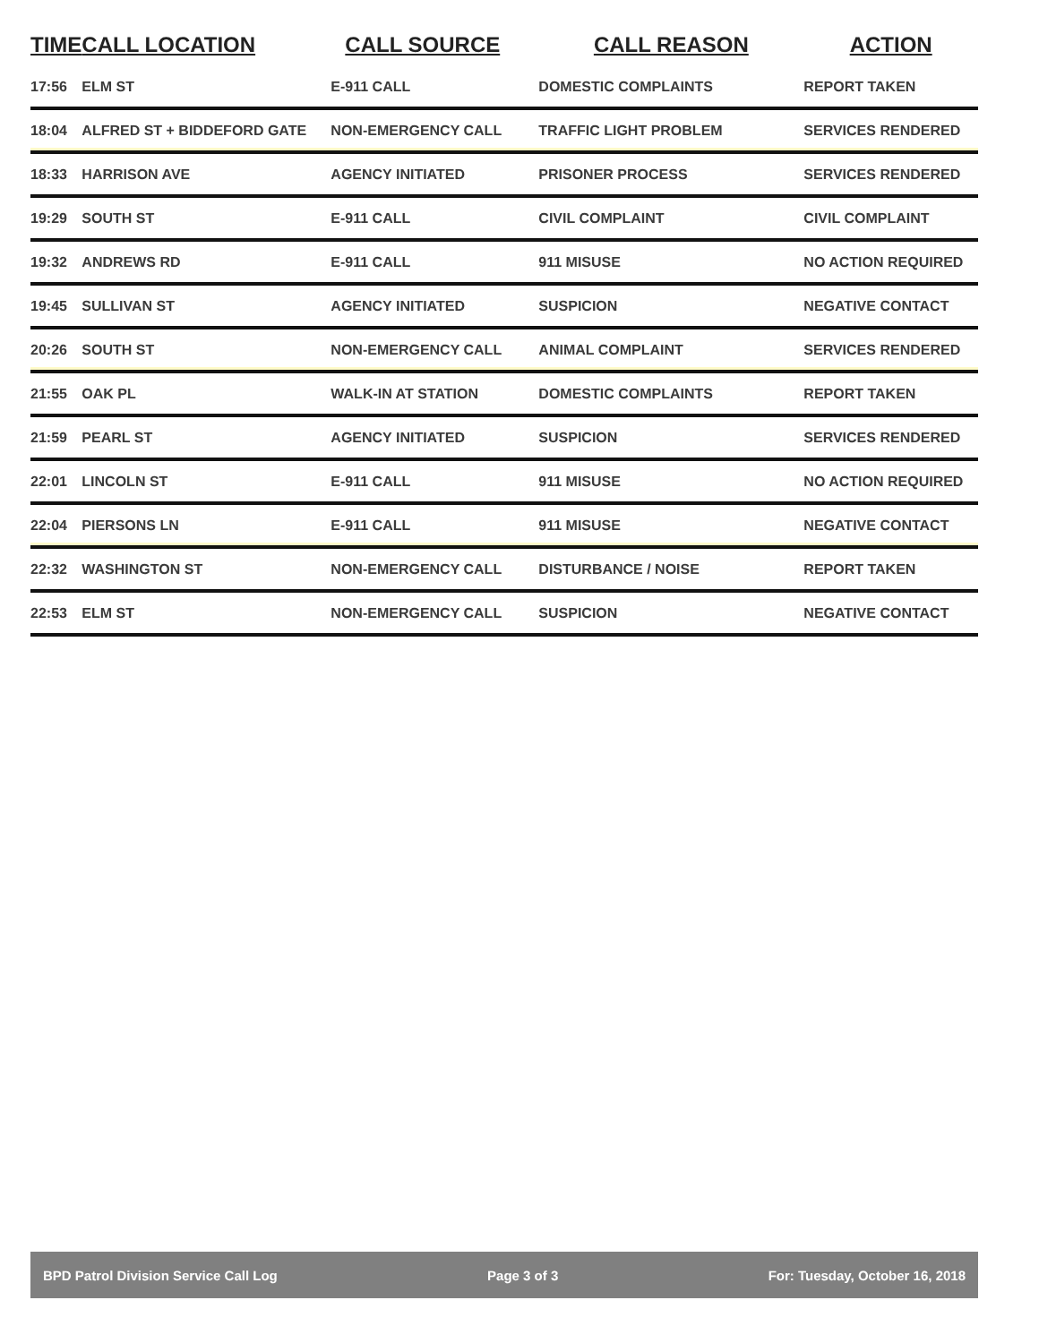| TIME | CALL LOCATION | CALL SOURCE | CALL REASON | ACTION |
| --- | --- | --- | --- | --- |
| 17:56 | ELM ST | E-911 CALL | DOMESTIC COMPLAINTS | REPORT TAKEN |
| 18:04 | ALFRED ST + BIDDEFORD GATE | NON-EMERGENCY CALL | TRAFFIC LIGHT PROBLEM | SERVICES RENDERED |
| 18:33 | HARRISON AVE | AGENCY INITIATED | PRISONER PROCESS | SERVICES RENDERED |
| 19:29 | SOUTH ST | E-911 CALL | CIVIL COMPLAINT | CIVIL COMPLAINT |
| 19:32 | ANDREWS RD | E-911 CALL | 911 MISUSE | NO ACTION REQUIRED |
| 19:45 | SULLIVAN ST | AGENCY INITIATED | SUSPICION | NEGATIVE CONTACT |
| 20:26 | SOUTH ST | NON-EMERGENCY CALL | ANIMAL COMPLAINT | SERVICES RENDERED |
| 21:55 | OAK PL | WALK-IN AT STATION | DOMESTIC COMPLAINTS | REPORT TAKEN |
| 21:59 | PEARL ST | AGENCY INITIATED | SUSPICION | SERVICES RENDERED |
| 22:01 | LINCOLN ST | E-911 CALL | 911 MISUSE | NO ACTION REQUIRED |
| 22:04 | PIERSONS LN | E-911 CALL | 911 MISUSE | NEGATIVE CONTACT |
| 22:32 | WASHINGTON ST | NON-EMERGENCY CALL | DISTURBANCE / NOISE | REPORT TAKEN |
| 22:53 | ELM ST | NON-EMERGENCY CALL | SUSPICION | NEGATIVE CONTACT |
BPD Patrol Division Service Call Log Page 3 of 3 For: Tuesday, October 16, 2018